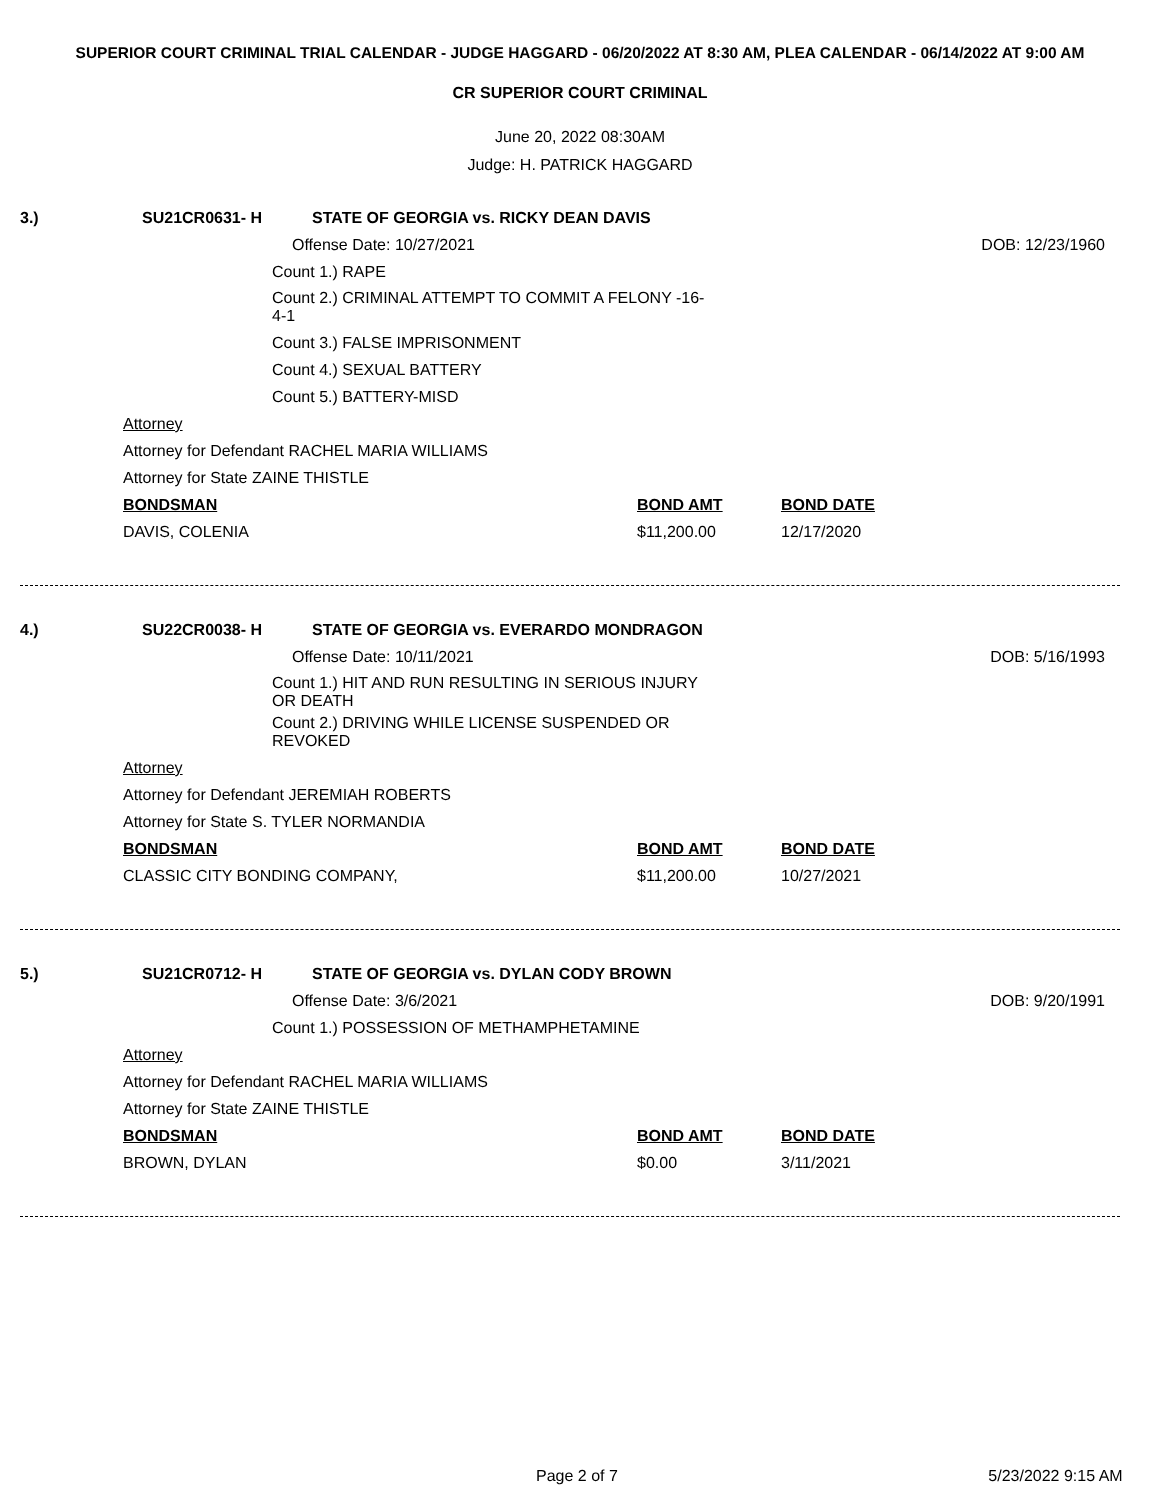SUPERIOR COURT CRIMINAL TRIAL CALENDAR - JUDGE HAGGARD - 06/20/2022 AT 8:30 AM, PLEA CALENDAR - 06/14/2022 AT 9:00 AM
CR SUPERIOR COURT CRIMINAL
June 20, 2022 08:30AM
Judge: H. PATRICK HAGGARD
3.) SU21CR0631- H STATE OF GEORGIA vs. RICKY DEAN DAVIS
DOB: 12/23/1960
Offense Date: 10/27/2021
Count 1.) RAPE
Count 2.) CRIMINAL ATTEMPT TO COMMIT A FELONY -16-4-1
Count 3.) FALSE IMPRISONMENT
Count 4.) SEXUAL BATTERY
Count 5.) BATTERY-MISD
Attorney
Attorney for Defendant RACHEL MARIA WILLIAMS
Attorney for State ZAINE THISTLE
BONDSMAN BOND AMT BOND DATE
DAVIS, COLENIA $11,200.00 12/17/2020
4.) SU22CR0038- H STATE OF GEORGIA vs. EVERARDO MONDRAGON
DOB: 5/16/1993
Offense Date: 10/11/2021
Count 1.) HIT AND RUN RESULTING IN SERIOUS INJURY OR DEATH
Count 2.) DRIVING WHILE LICENSE SUSPENDED OR REVOKED
Attorney
Attorney for Defendant JEREMIAH ROBERTS
Attorney for State S. TYLER NORMANDIA
BONDSMAN BOND AMT BOND DATE
CLASSIC CITY BONDING COMPANY, $11,200.00 10/27/2021
5.) SU21CR0712- H STATE OF GEORGIA vs. DYLAN CODY BROWN
DOB: 9/20/1991
Offense Date: 3/6/2021
Count 1.) POSSESSION OF METHAMPHETAMINE
Attorney
Attorney for Defendant RACHEL MARIA WILLIAMS
Attorney for State ZAINE THISTLE
BONDSMAN BOND AMT BOND DATE
BROWN, DYLAN $0.00 3/11/2021
Page 2 of 7 5/23/2022 9:15 AM